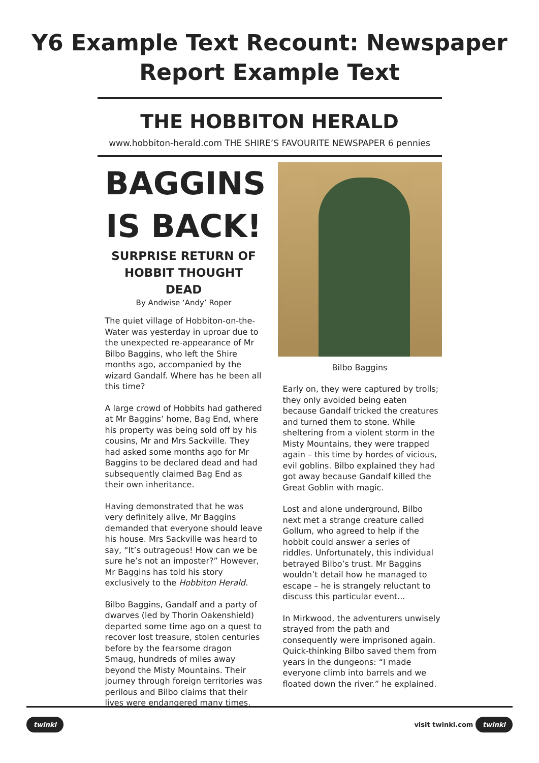Y6 Example Text Recount: Newspaper
Report Example Text
THE HOBBITON HERALD
www.hobbiton-herald.com THE SHIRE’S FAVOURITE NEWSPAPER 6 pennies
BAGGINS IS BACK!
SURPRISE RETURN OF HOBBIT THOUGHT DEAD
By Andwise ‘Andy’ Roper
The quiet village of Hobbiton-on-the-Water was yesterday in uproar due to the unexpected re-appearance of Mr Bilbo Baggins, who left the Shire months ago, accompanied by the wizard Gandalf. Where has he been all this time?
A large crowd of Hobbits had gathered at Mr Baggins’ home, Bag End, where his property was being sold off by his cousins, Mr and Mrs Sackville. They had asked some months ago for Mr Baggins to be declared dead and had subsequently claimed Bag End as their own inheritance.
Having demonstrated that he was very definitely alive, Mr Baggins demanded that everyone should leave his house. Mrs Sackville was heard to say, “It’s outrageous! How can we be sure he’s not an imposter?” However, Mr Baggins has told his story exclusively to the Hobbiton Herald.
Bilbo Baggins, Gandalf and a party of dwarves (led by Thorin Oakenshield) departed some time ago on a quest to recover lost treasure, stolen centuries before by the fearsome dragon Smaug, hundreds of miles away beyond the Misty Mountains. Their journey through foreign territories was perilous and Bilbo claims that their lives were endangered many times.
Bilbo Baggins
Early on, they were captured by trolls; they only avoided being eaten because Gandalf tricked the creatures and turned them to stone. While sheltering from a violent storm in the Misty Mountains, they were trapped again – this time by hordes of vicious, evil goblins. Bilbo explained they had got away because Gandalf killed the Great Goblin with magic.
Lost and alone underground, Bilbo next met a strange creature called Gollum, who agreed to help if the hobbit could answer a series of riddles. Unfortunately, this individual betrayed Bilbo’s trust. Mr Baggins wouldn’t detail how he managed to escape – he is strangely reluctant to discuss this particular event...
In Mirkwood, the adventurers unwisely strayed from the path and consequently were imprisoned again. Quick-thinking Bilbo saved them from years in the dungeons: “I made everyone climb into barrels and we floated down the river.” he explained.
twinkl visit twinkl.com twinkl